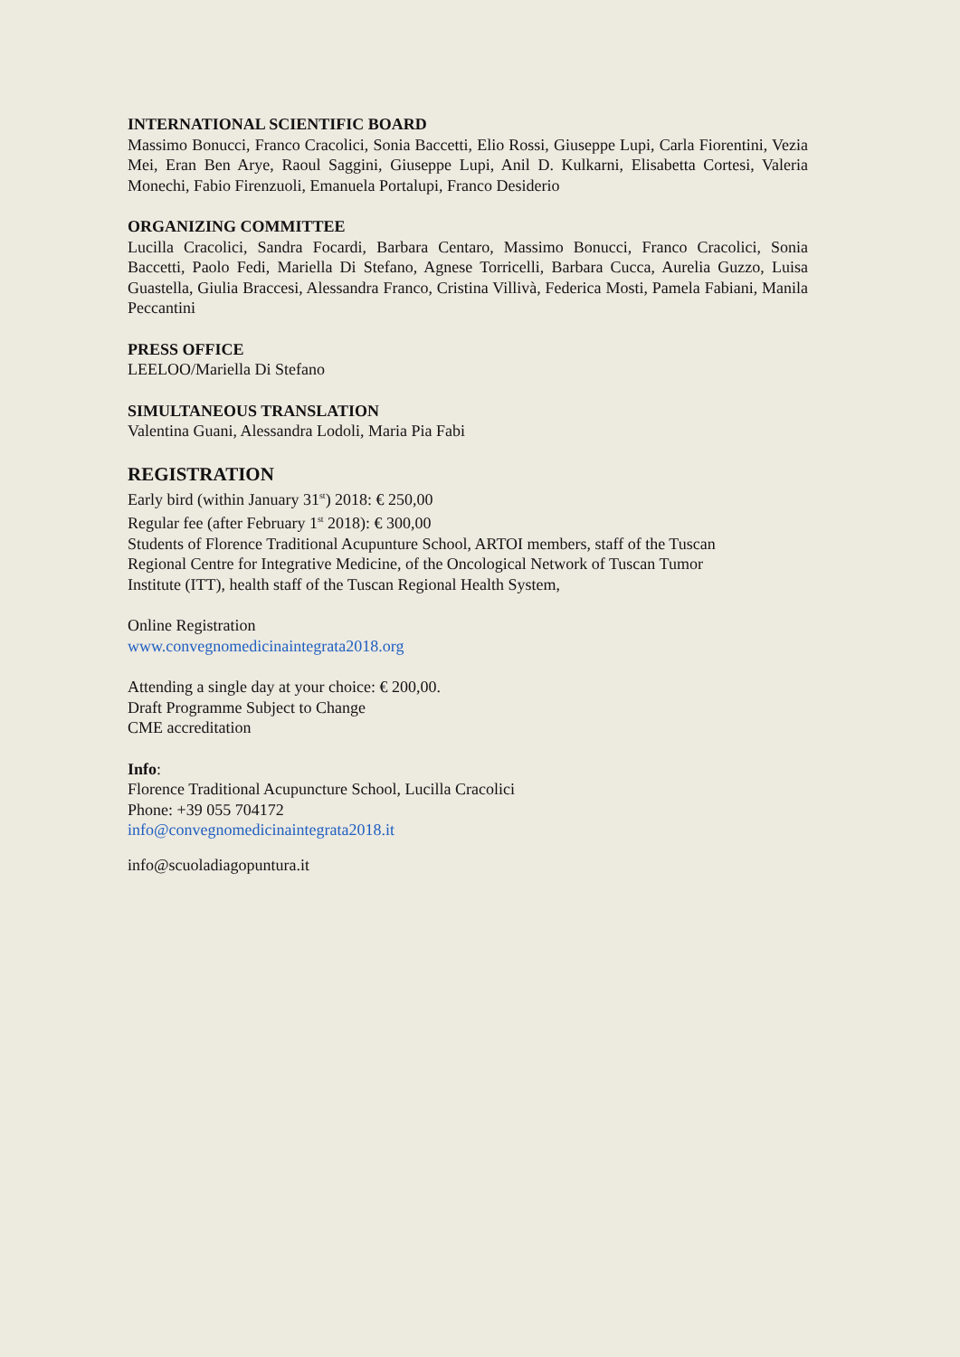INTERNATIONAL SCIENTIFIC BOARD
Massimo Bonucci, Franco Cracolici, Sonia Baccetti, Elio Rossi, Giuseppe Lupi, Carla Fiorentini, Vezia Mei, Eran Ben Arye, Raoul Saggini, Giuseppe Lupi, Anil D. Kulkarni, Elisabetta Cortesi, Valeria Monechi, Fabio Firenzuoli, Emanuela Portalupi, Franco Desiderio
ORGANIZING COMMITTEE
Lucilla Cracolici, Sandra Focardi, Barbara Centaro, Massimo Bonucci, Franco Cracolici, Sonia Baccetti, Paolo Fedi, Mariella Di Stefano, Agnese Torricelli, Barbara Cucca, Aurelia Guzzo, Luisa Guastella, Giulia Braccesi, Alessandra Franco, Cristina Villivà, Federica Mosti, Pamela Fabiani, Manila Peccantini
PRESS OFFICE
LEELOO/Mariella Di Stefano
SIMULTANEOUS TRANSLATION
Valentina Guani, Alessandra Lodoli, Maria Pia Fabi
REGISTRATION
Early bird (within January 31<sup>st</sup>) 2018: € 250,00
Regular fee (after February 1<sup>st</sup> 2018): € 300,00
Students of Florence Traditional Acupunture School, ARTOI members, staff of the Tuscan
Regional Centre for Integrative Medicine, of the Oncological Network of Tuscan Tumor
Institute (ITT), health staff of the Tuscan Regional Health System,
Online Registration
www.convegnomedicinaintegrata2018.org
Attending a single day at your choice: € 200,00.
Draft Programme Subject to Change
CME accreditation
Info:
Florence Traditional Acupuncture School, Lucilla Cracolici
Phone: +39 055 704172
info@convegnomedicinaintegrata2018.it
info@scuoladiagopuntura.it